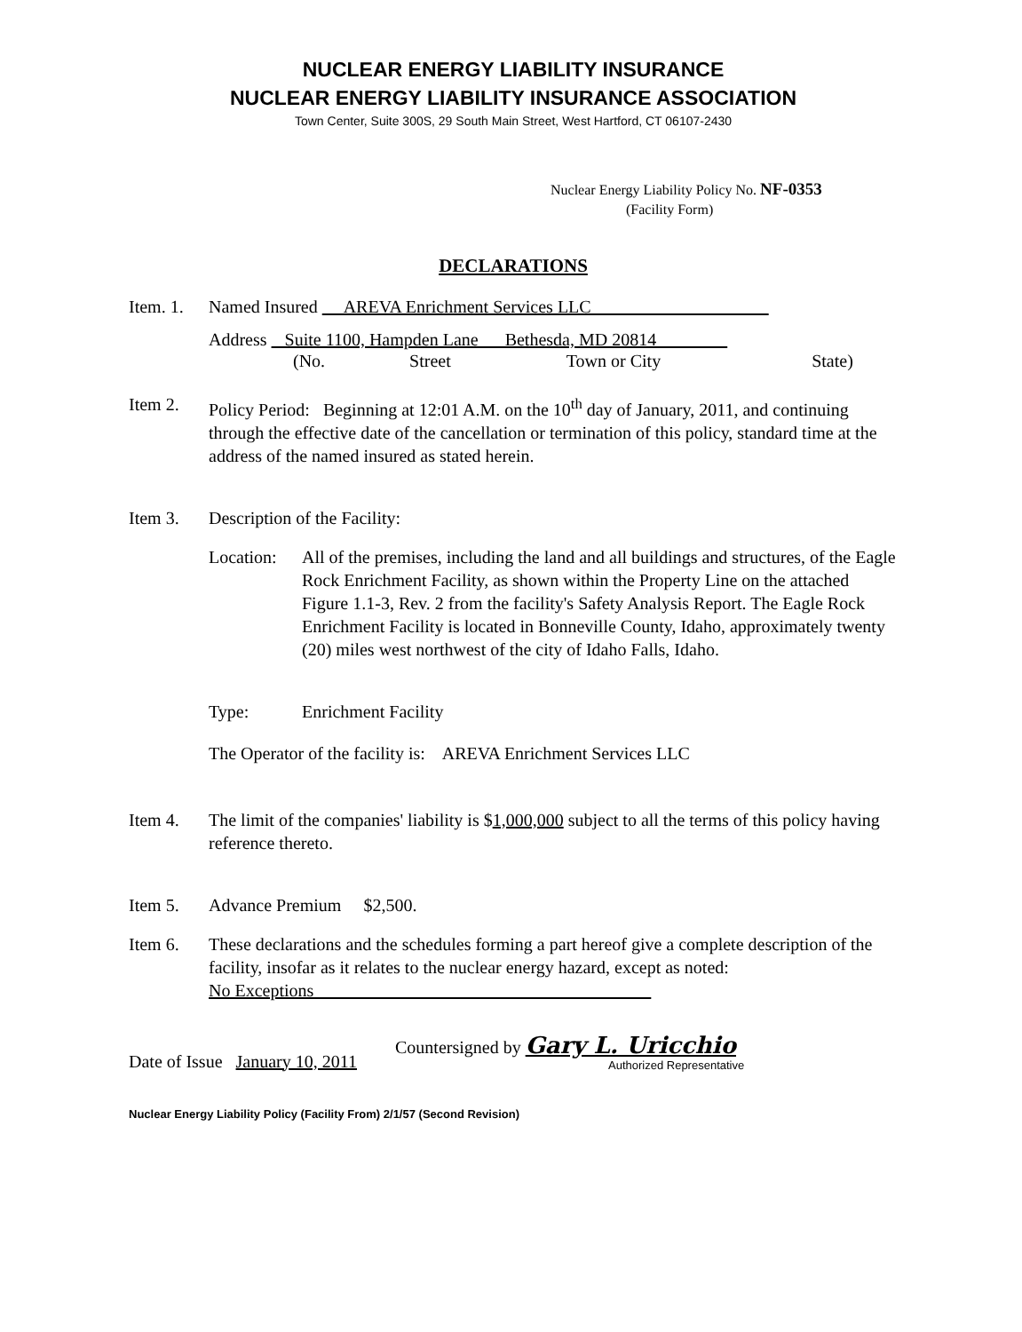NUCLEAR ENERGY LIABILITY INSURANCE
NUCLEAR ENERGY LIABILITY INSURANCE ASSOCIATION
Town Center, Suite 300S, 29 South Main Street, West Hartford, CT 06107-2430
Nuclear Energy Liability Policy No. NF-0353
(Facility Form)
DECLARATIONS
Item. 1.
Named Insured AREVA Enrichment Services LLC
Address Suite 1100, Hampden Lane Bethesda, MD 20814
(No. Street Town or City State)
Item 2. Policy Period: Beginning at 12:01 A.M. on the 10<sup>th</sup> day of January, 2011, and continuing through the effective date of the cancellation or termination of this policy, standard time at the address of the named insured as stated herein.
Item 3. Description of the Facility:
Location:
All of the premises, including the land and all buildings and structures, of the Eagle Rock Enrichment Facility, as shown within the Property Line on the attached Figure 1.1-3, Rev. 2 from the facility's Safety Analysis Report. The Eagle Rock Enrichment Facility is located in Bonneville County, Idaho, approximately twenty (20) miles west northwest of the city of Idaho Falls, Idaho.
Type: Enrichment Facility
The Operator of the facility is: AREVA Enrichment Services LLC
Item 4. The limit of the companies' liability is $1,000,000 subject to all the terms of this policy having reference thereto.
Item 5. Advance Premium $2,500.
Item 6. These declarations and the schedules forming a part hereof give a complete description of the facility, insofar as it relates to the nuclear energy hazard, except as noted:
No Exceptions
Date of Issue January 10, 2011
Countersigned by Gary L. Uricchio
Authorized Representative
Nuclear Energy Liability Policy (Facility From) 2/1/57 (Second Revision)